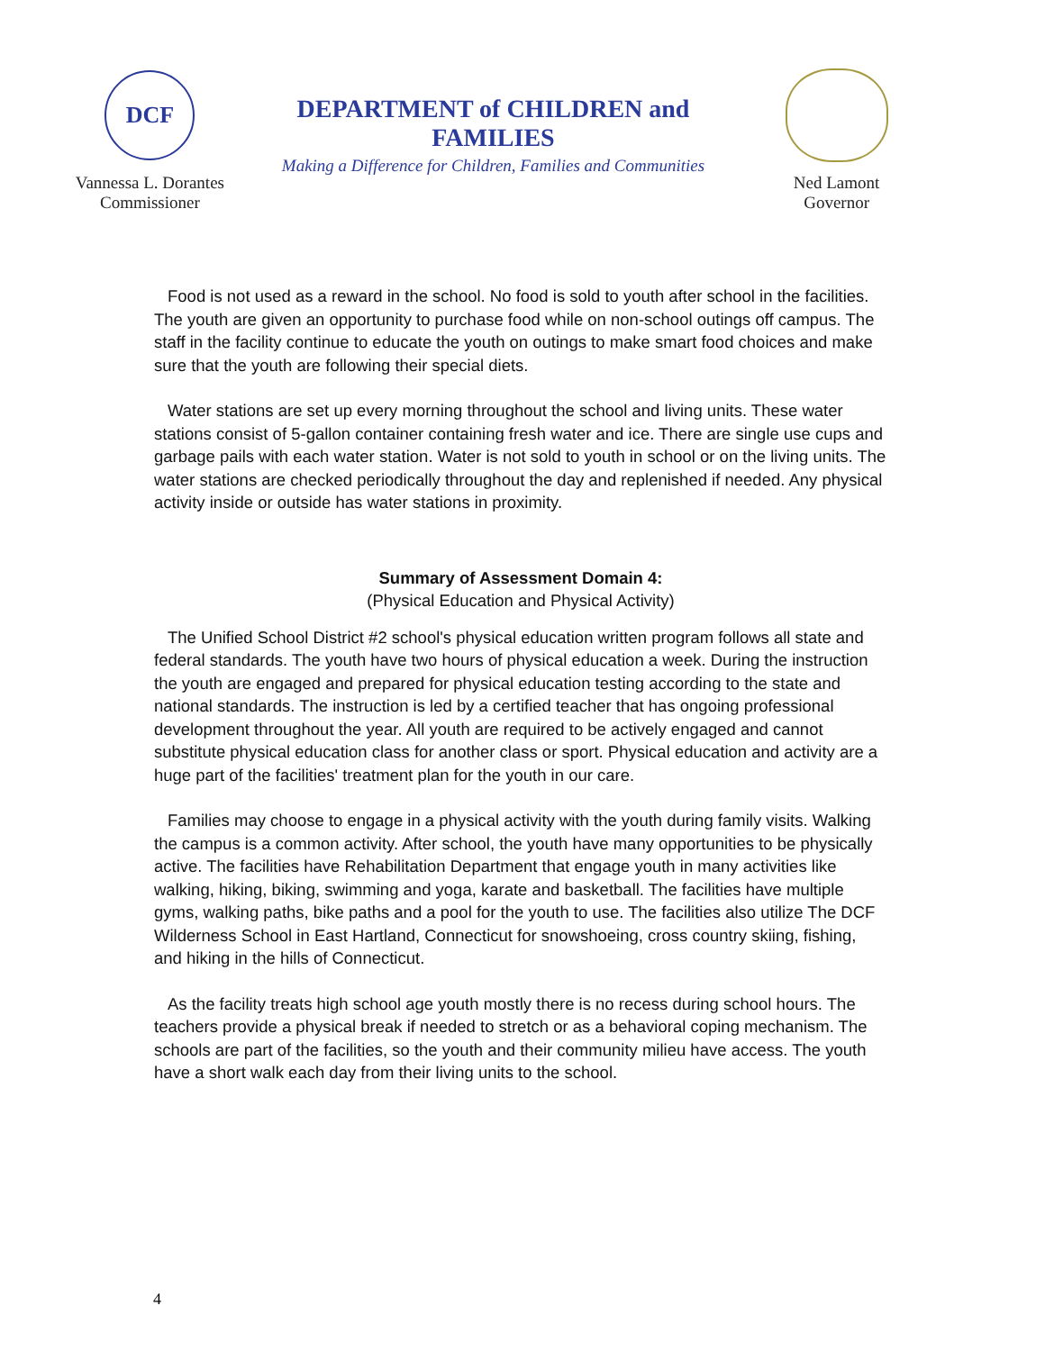DCF
Vannessa L. Dorantes
Commissioner
DEPARTMENT of CHILDREN and FAMILIES
Making a Difference for Children, Families and Communities
Ned Lamont
Governor
Food is not used as a reward in the school. No food is sold to youth after school in the facilities. The youth are given an opportunity to purchase food while on non-school outings off campus. The staff in the facility continue to educate the youth on outings to make smart food choices and make sure that the youth are following their special diets.
Water stations are set up every morning throughout the school and living units. These water stations consist of 5-gallon container containing fresh water and ice. There are single use cups and garbage pails with each water station. Water is not sold to youth in school or on the living units. The water stations are checked periodically throughout the day and replenished if needed. Any physical activity inside or outside has water stations in proximity.
Summary of Assessment Domain 4:
(Physical Education and Physical Activity)
The Unified School District #2 school's physical education written program follows all state and federal standards. The youth have two hours of physical education a week. During the instruction the youth are engaged and prepared for physical education testing according to the state and national standards. The instruction is led by a certified teacher that has ongoing professional development throughout the year. All youth are required to be actively engaged and cannot substitute physical education class for another class or sport. Physical education and activity are a huge part of the facilities' treatment plan for the youth in our care.
Families may choose to engage in a physical activity with the youth during family visits. Walking the campus is a common activity. After school, the youth have many opportunities to be physically active. The facilities have Rehabilitation Department that engage youth in many activities like walking, hiking, biking, swimming and yoga, karate and basketball. The facilities have multiple gyms, walking paths, bike paths and a pool for the youth to use. The facilities also utilize The DCF Wilderness School in East Hartland, Connecticut for snowshoeing, cross country skiing, fishing, and hiking in the hills of Connecticut.
As the facility treats high school age youth mostly there is no recess during school hours. The teachers provide a physical break if needed to stretch or as a behavioral coping mechanism. The schools are part of the facilities, so the youth and their community milieu have access. The youth have a short walk each day from their living units to the school.
4